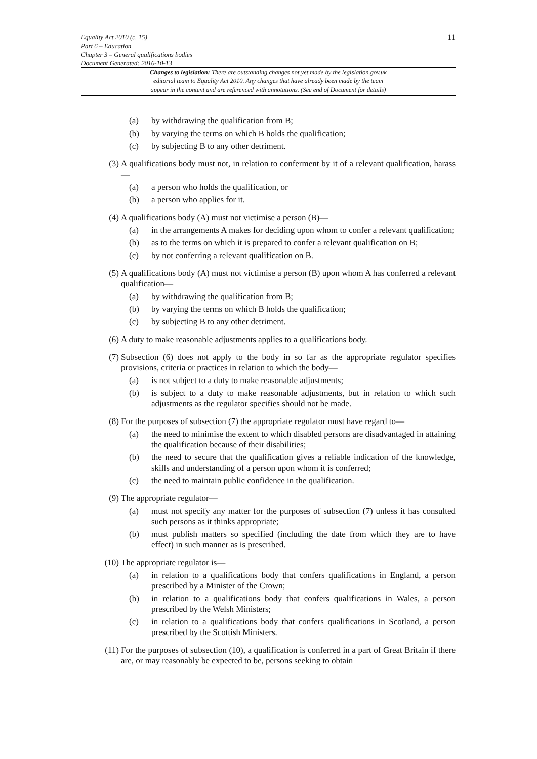11
Equality Act 2010 (c. 15)
Part 6 – Education
Chapter 3 – General qualifications bodies
Document Generated: 2016-10-13
Changes to legislation: There are outstanding changes not yet made by the legislation.gov.uk
editorial team to Equality Act 2010. Any changes that have already been made by the team
appear in the content and are referenced with annotations. (See end of Document for details)
(a) by withdrawing the qualification from B;
(b) by varying the terms on which B holds the qualification;
(c) by subjecting B to any other detriment.
(3) A qualifications body must not, in relation to conferment by it of a relevant qualification, harass—
(a) a person who holds the qualification, or
(b) a person who applies for it.
(4) A qualifications body (A) must not victimise a person (B)—
(a) in the arrangements A makes for deciding upon whom to confer a relevant qualification;
(b) as to the terms on which it is prepared to confer a relevant qualification on B;
(c) by not conferring a relevant qualification on B.
(5) A qualifications body (A) must not victimise a person (B) upon whom A has conferred a relevant qualification—
(a) by withdrawing the qualification from B;
(b) by varying the terms on which B holds the qualification;
(c) by subjecting B to any other detriment.
(6) A duty to make reasonable adjustments applies to a qualifications body.
(7) Subsection (6) does not apply to the body in so far as the appropriate regulator specifies provisions, criteria or practices in relation to which the body—
(a) is not subject to a duty to make reasonable adjustments;
(b) is subject to a duty to make reasonable adjustments, but in relation to which such adjustments as the regulator specifies should not be made.
(8) For the purposes of subsection (7) the appropriate regulator must have regard to—
(a) the need to minimise the extent to which disabled persons are disadvantaged in attaining the qualification because of their disabilities;
(b) the need to secure that the qualification gives a reliable indication of the knowledge, skills and understanding of a person upon whom it is conferred;
(c) the need to maintain public confidence in the qualification.
(9) The appropriate regulator—
(a) must not specify any matter for the purposes of subsection (7) unless it has consulted such persons as it thinks appropriate;
(b) must publish matters so specified (including the date from which they are to have effect) in such manner as is prescribed.
(10) The appropriate regulator is—
(a) in relation to a qualifications body that confers qualifications in England, a person prescribed by a Minister of the Crown;
(b) in relation to a qualifications body that confers qualifications in Wales, a person prescribed by the Welsh Ministers;
(c) in relation to a qualifications body that confers qualifications in Scotland, a person prescribed by the Scottish Ministers.
(11) For the purposes of subsection (10), a qualification is conferred in a part of Great Britain if there are, or may reasonably be expected to be, persons seeking to obtain